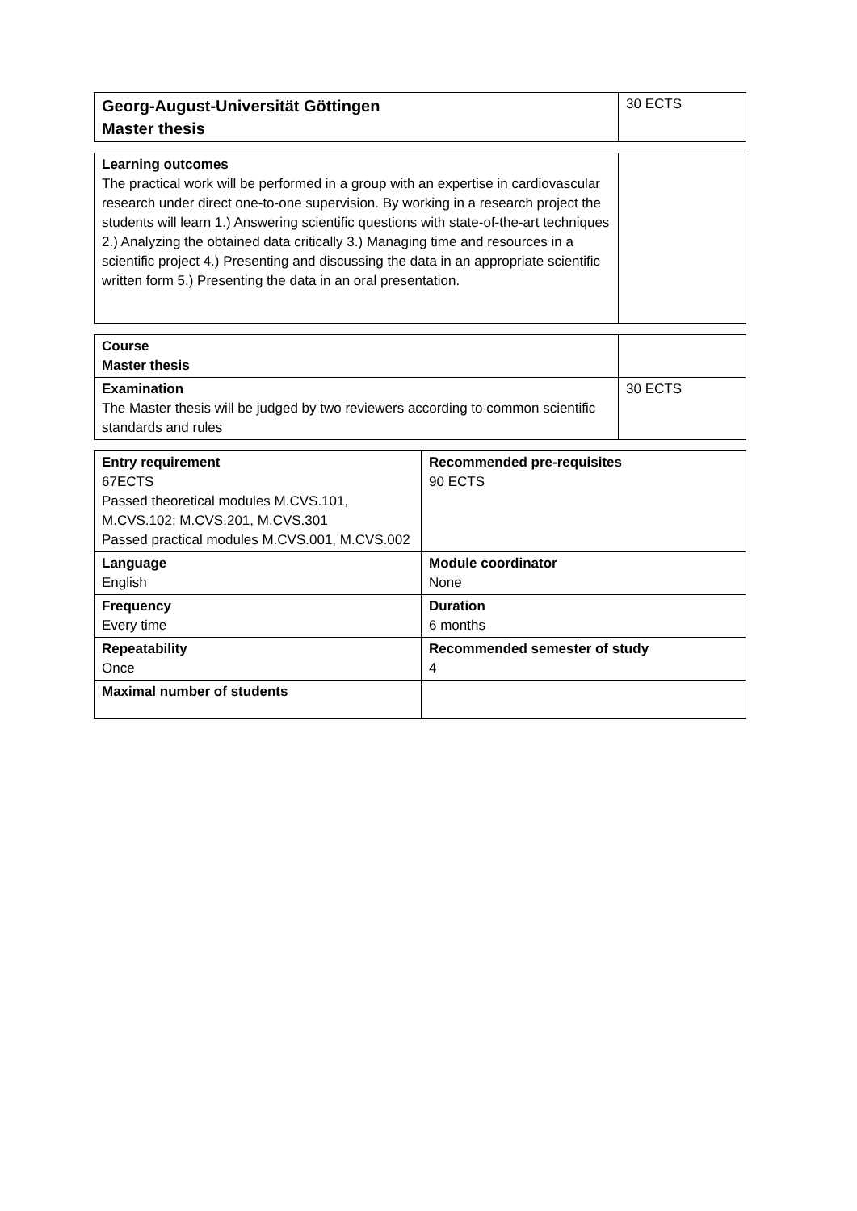| Georg-August-Universität Göttingen Master thesis | 30 ECTS |
| Learning outcomes The practical work will be performed in a group with an expertise in cardiovascular research under direct one-to-one supervision. By working in a research project the students will learn 1.) Answering scientific questions with state-of-the-art techniques 2.) Analyzing the obtained data critically 3.) Managing time and resources in a scientific project 4.) Presenting and discussing the data in an appropriate scientific written form 5.) Presenting the data in an oral presentation. | |
| Course Master thesis | |
| Examination The Master thesis will be judged by two reviewers according to common scientific standards and rules | 30 ECTS |
| Entry requirement 67ECTS Passed theoretical modules M.CVS.101, M.CVS.102; M.CVS.201, M.CVS.301 Passed practical modules M.CVS.001, M.CVS.002 | Recommended pre-requisites 90 ECTS |
| Language English | Module coordinator None |
| Frequency Every time | Duration 6 months |
| Repeatability Once | Recommended semester of study 4 |
| Maximal number of students | |